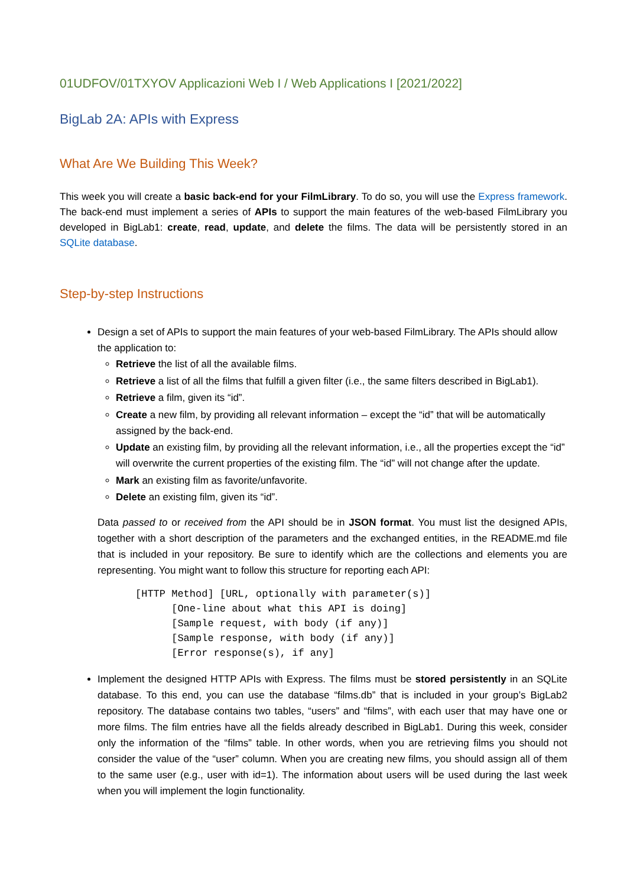01UDFOV/01TXYOV Applicazioni Web I / Web Applications I [2021/2022]
BigLab 2A: APIs with Express
What Are We Building This Week?
This week you will create a basic back-end for your FilmLibrary. To do so, you will use the Express framework. The back-end must implement a series of APIs to support the main features of the web-based FilmLibrary you developed in BigLab1: create, read, update, and delete the films. The data will be persistently stored in an SQLite database.
Step-by-step Instructions
Design a set of APIs to support the main features of your web-based FilmLibrary. The APIs should allow the application to:
Retrieve the list of all the available films.
Retrieve a list of all the films that fulfill a given filter (i.e., the same filters described in BigLab1).
Retrieve a film, given its “id”.
Create a new film, by providing all relevant information – except the “id” that will be automatically assigned by the back-end.
Update an existing film, by providing all the relevant information, i.e., all the properties except the “id” will overwrite the current properties of the existing film. The “id” will not change after the update.
Mark an existing film as favorite/unfavorite.
Delete an existing film, given its “id”.
Data passed to or received from the API should be in JSON format. You must list the designed APIs, together with a short description of the parameters and the exchanged entities, in the README.md file that is included in your repository. Be sure to identify which are the collections and elements you are representing. You might want to follow this structure for reporting each API:
[HTTP Method] [URL, optionally with parameter(s)]
      [One-line about what this API is doing]
      [Sample request, with body (if any)]
      [Sample response, with body (if any)]
      [Error response(s), if any]
Implement the designed HTTP APIs with Express. The films must be stored persistently in an SQLite database. To this end, you can use the database “films.db” that is included in your group’s BigLab2 repository. The database contains two tables, “users” and “films”, with each user that may have one or more films. The film entries have all the fields already described in BigLab1. During this week, consider only the information of the “films” table. In other words, when you are retrieving films you should not consider the value of the “user” column. When you are creating new films, you should assign all of them to the same user (e.g., user with id=1). The information about users will be used during the last week when you will implement the login functionality.